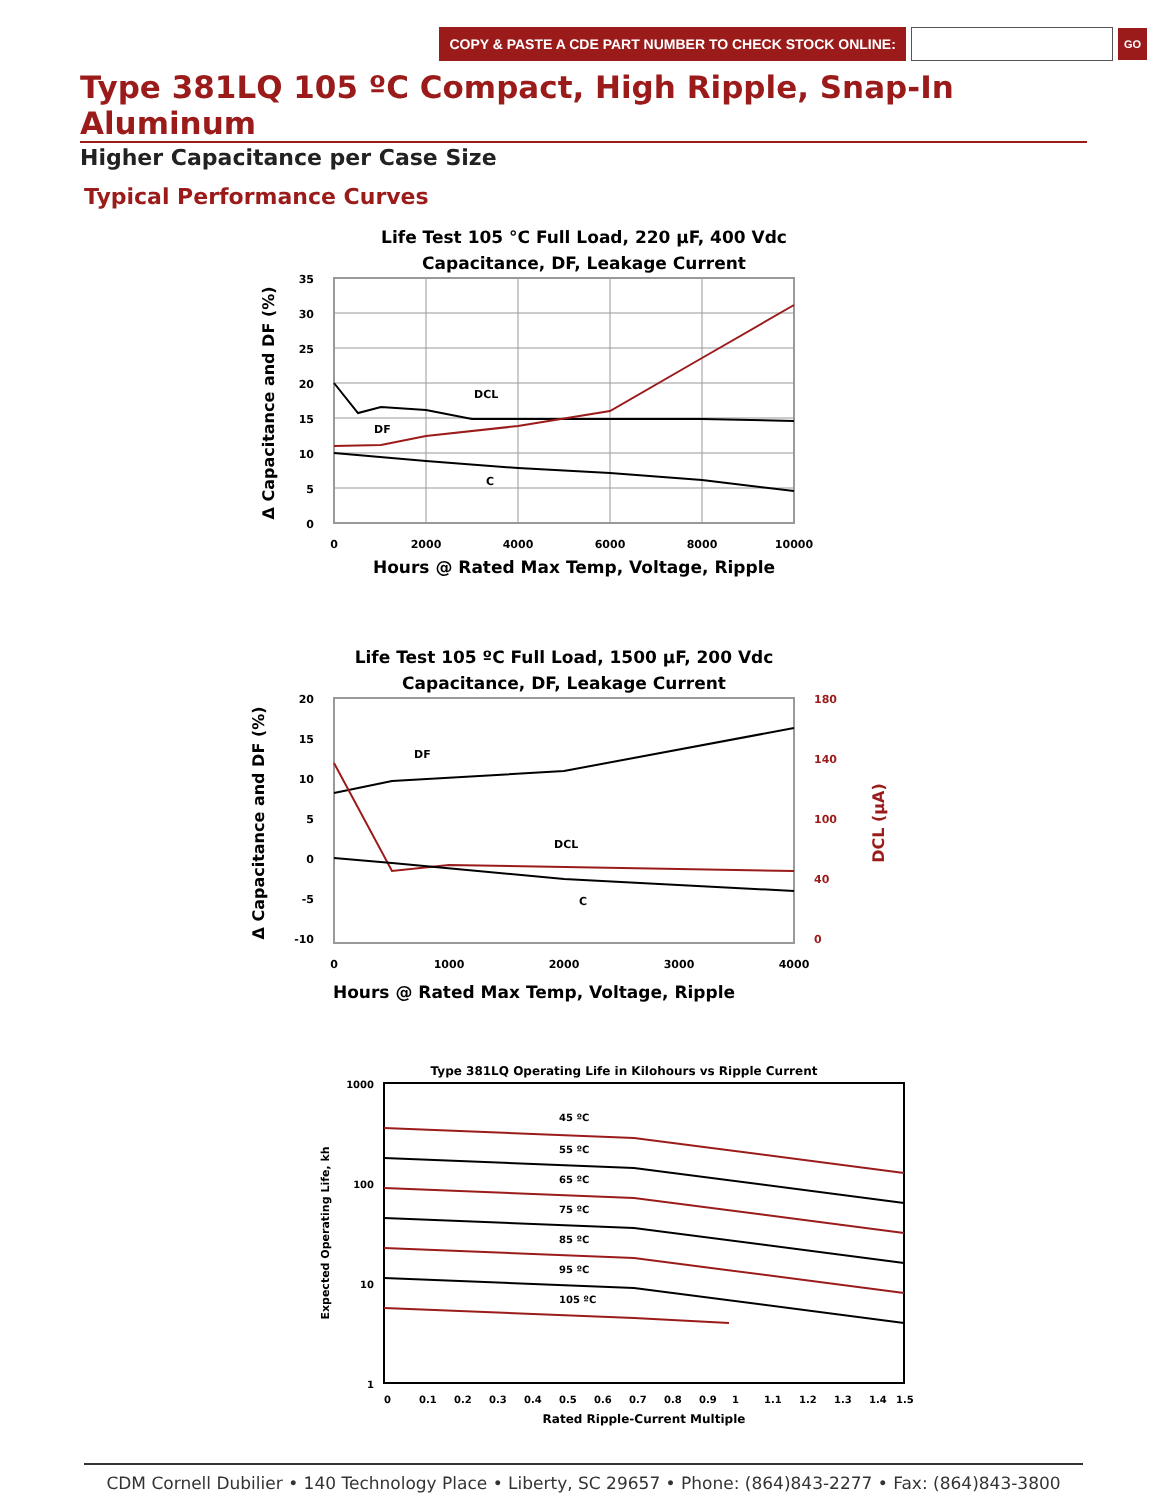COPY & PASTE A CDE PART NUMBER TO CHECK STOCK ONLINE: GO
Type 381LQ 105 ºC Compact, High Ripple, Snap-In Aluminum
Higher Capacitance per Case Size
Typical Performance Curves
Life Test 105 °C Full Load, 220 µF, 400 Vdc
Capacitance, DF, Leakage Current
DCL
DF
C
35
30
25
20
15
10
5
0
0
2000
4000
6000
8000
10000
Hours @ Rated Max Temp, Voltage, Ripple
Δ Capacitance and DF (%)
Life Test 105 ºC Full Load, 1500 µF, 200 Vdc
Capacitance, DF, Leakage Current
DF
DCL
C
20
15
10
5
0
-5
-10
180
140
100
40
0
DCL (µA)
0
1000
2000
3000
4000
Hours @ Rated Max Temp, Voltage, Ripple
Δ Capacitance and DF (%)
Type 381LQ Operating Life in Kilohours vs Ripple Current
45 ºC
55 ºC
65 ºC
75 ºC
85 ºC
95 ºC
105 ºC
1000
100
10
1
0
0.1
0.2
0.3
0.4
0.5
0.6
0.7
0.8
0.9
1
1.1
1.2
1.3
1.4
1.5
Rated Ripple-Current Multiple
Expected Operating Life, kh
CDM Cornell Dubilier • 140 Technology Place • Liberty, SC 29657 • Phone: (864)843-2277 • Fax: (864)843-3800